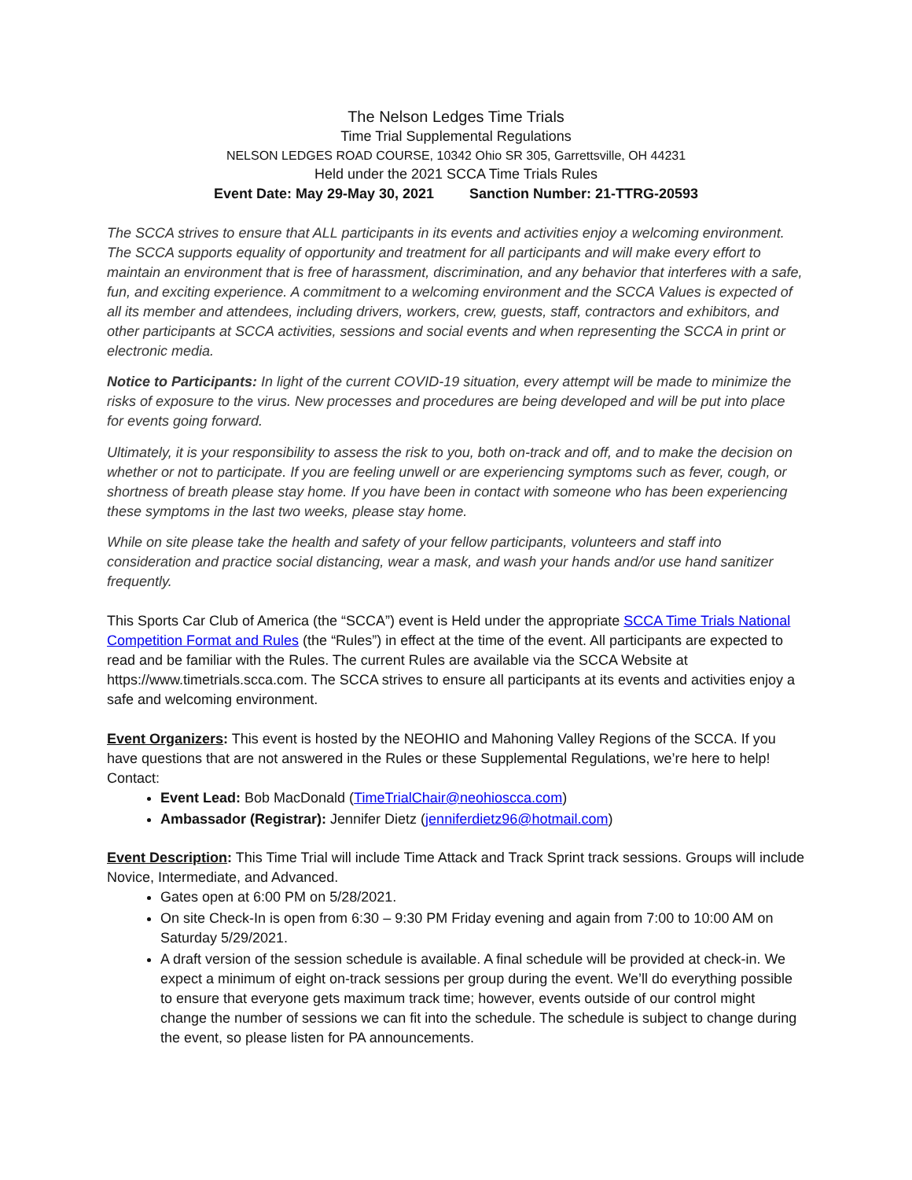The Nelson Ledges Time Trials
Time Trial Supplemental Regulations
NELSON LEDGES ROAD COURSE, 10342 Ohio SR 305, Garrettsville, OH 44231
Held under the 2021 SCCA Time Trials Rules
Event Date: May 29-May 30, 2021 Sanction Number: 21-TTRG-20593
The SCCA strives to ensure that ALL participants in its events and activities enjoy a welcoming environment. The SCCA supports equality of opportunity and treatment for all participants and will make every effort to maintain an environment that is free of harassment, discrimination, and any behavior that interferes with a safe, fun, and exciting experience. A commitment to a welcoming environment and the SCCA Values is expected of all its member and attendees, including drivers, workers, crew, guests, staff, contractors and exhibitors, and other participants at SCCA activities, sessions and social events and when representing the SCCA in print or electronic media.
Notice to Participants: In light of the current COVID-19 situation, every attempt will be made to minimize the risks of exposure to the virus. New processes and procedures are being developed and will be put into place for events going forward.
Ultimately, it is your responsibility to assess the risk to you, both on-track and off, and to make the decision on whether or not to participate. If you are feeling unwell or are experiencing symptoms such as fever, cough, or shortness of breath please stay home. If you have been in contact with someone who has been experiencing these symptoms in the last two weeks, please stay home.
While on site please take the health and safety of your fellow participants, volunteers and staff into consideration and practice social distancing, wear a mask, and wash your hands and/or use hand sanitizer frequently.
This Sports Car Club of America (the “SCCA”) event is Held under the appropriate SCCA Time Trials National Competition Format and Rules (the “Rules”) in effect at the time of the event. All participants are expected to read and be familiar with the Rules. The current Rules are available via the SCCA Website at https://www.timetrials.scca.com. The SCCA strives to ensure all participants at its events and activities enjoy a safe and welcoming environment.
Event Organizers: This event is hosted by the NEOHIO and Mahoning Valley Regions of the SCCA. If you have questions that are not answered in the Rules or these Supplemental Regulations, we’re here to help! Contact:
Event Lead: Bob MacDonald (TimeTrialChair@neohioscca.com)
Ambassador (Registrar): Jennifer Dietz (jenniferdietz96@hotmail.com)
Event Description: This Time Trial will include Time Attack and Track Sprint track sessions. Groups will include Novice, Intermediate, and Advanced.
Gates open at 6:00 PM on 5/28/2021.
On site Check-In is open from 6:30 – 9:30 PM Friday evening and again from 7:00 to 10:00 AM on Saturday 5/29/2021.
A draft version of the session schedule is available. A final schedule will be provided at check-in. We expect a minimum of eight on-track sessions per group during the event. We’ll do everything possible to ensure that everyone gets maximum track time; however, events outside of our control might change the number of sessions we can fit into the schedule. The schedule is subject to change during the event, so please listen for PA announcements.